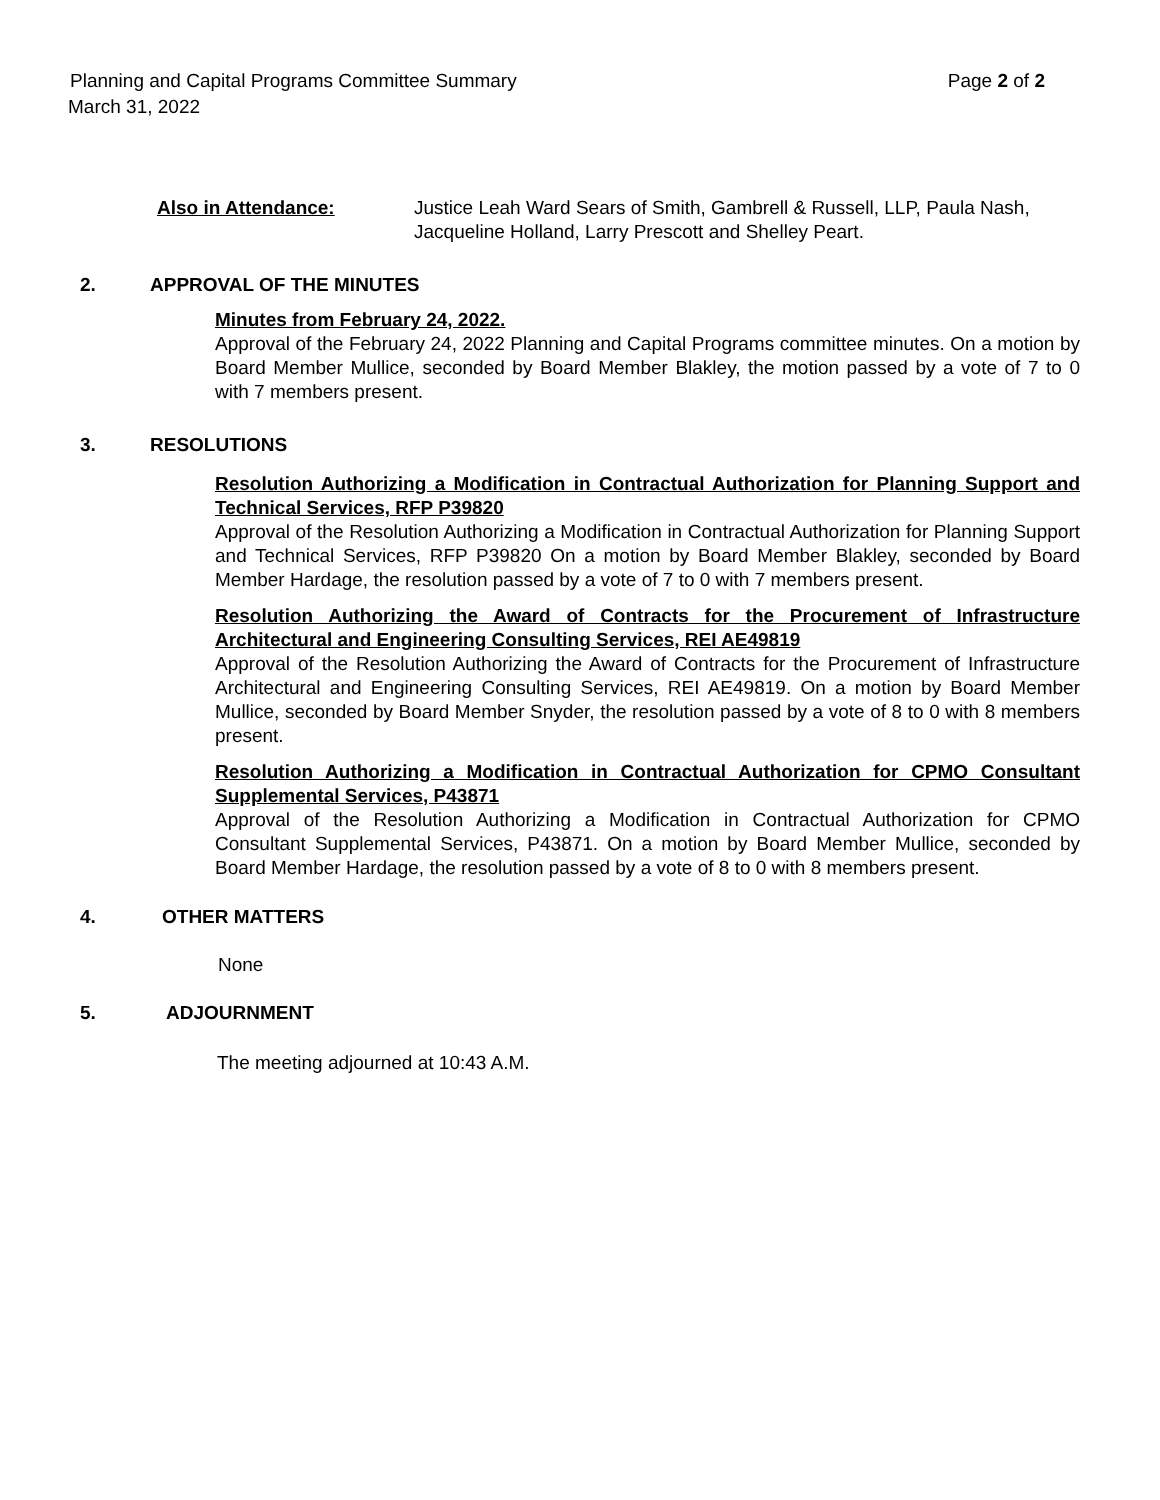Planning and Capital Programs Committee Summary Page 2 of 2
March 31, 2022
Also in Attendance: Justice Leah Ward Sears of Smith, Gambrell & Russell, LLP, Paula Nash, Jacqueline Holland, Larry Prescott and Shelley Peart.
2. APPROVAL OF THE MINUTES
Minutes from February 24, 2022.
Approval of the February 24, 2022 Planning and Capital Programs committee minutes. On a motion by Board Member Mullice, seconded by Board Member Blakley, the motion passed by a vote of 7 to 0 with 7 members present.
3. RESOLUTIONS
Resolution Authorizing a Modification in Contractual Authorization for Planning Support and Technical Services, RFP P39820
Approval of the Resolution Authorizing a Modification in Contractual Authorization for Planning Support and Technical Services, RFP P39820 On a motion by Board Member Blakley, seconded by Board Member Hardage, the resolution passed by a vote of 7 to 0 with 7 members present.
Resolution Authorizing the Award of Contracts for the Procurement of Infrastructure Architectural and Engineering Consulting Services, REI AE49819
Approval of the Resolution Authorizing the Award of Contracts for the Procurement of Infrastructure Architectural and Engineering Consulting Services, REI AE49819. On a motion by Board Member Mullice, seconded by Board Member Snyder, the resolution passed by a vote of 8 to 0 with 8 members present.
Resolution Authorizing a Modification in Contractual Authorization for CPMO Consultant Supplemental Services, P43871
Approval of the Resolution Authorizing a Modification in Contractual Authorization for CPMO Consultant Supplemental Services, P43871. On a motion by Board Member Mullice, seconded by Board Member Hardage, the resolution passed by a vote of 8 to 0 with 8 members present.
4. OTHER MATTERS
None
5. ADJOURNMENT
The meeting adjourned at 10:43 A.M.